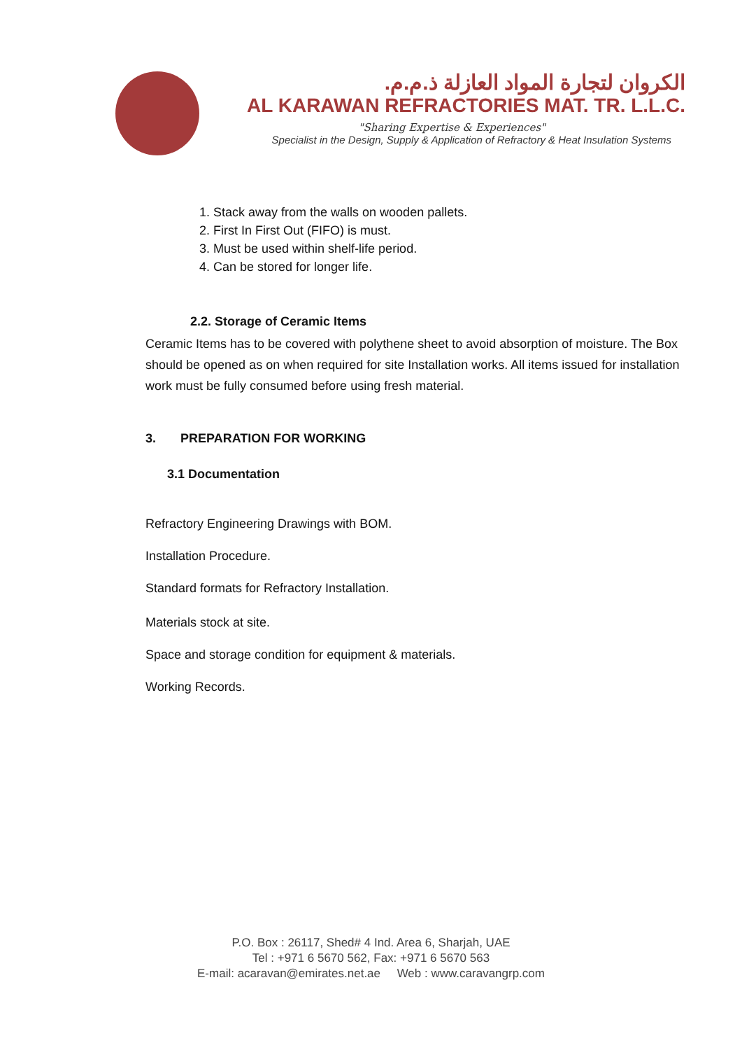الكروان لتجارة المواد العازلة ذ.م.م.
AL KARAWAN REFRACTORIES MAT. TR. L.L.C.
"Sharing Expertise & Experiences"
Specialist in the Design, Supply & Application of Refractory & Heat Insulation Systems
1. Stack away from the walls on wooden pallets.
2. First In First Out (FIFO) is must.
3. Must be used within shelf-life period.
4. Can be stored for longer life.
2.2. Storage of Ceramic Items
Ceramic Items has to be covered with polythene sheet to avoid absorption of moisture. The Box should be opened as on when required for site Installation works. All items issued for installation work must be fully consumed before using fresh material.
3. PREPARATION FOR WORKING
3.1 Documentation
Refractory Engineering Drawings with BOM.
Installation Procedure.
Standard formats for Refractory Installation.
Materials stock at site.
Space and storage condition for equipment & materials.
Working Records.
P.O. Box : 26117, Shed# 4 Ind. Area 6, Sharjah, UAE
Tel : +971 6 5670 562, Fax: +971 6 5670 563
E-mail: acaravan@emirates.net.ae Web : www.caravangrp.com